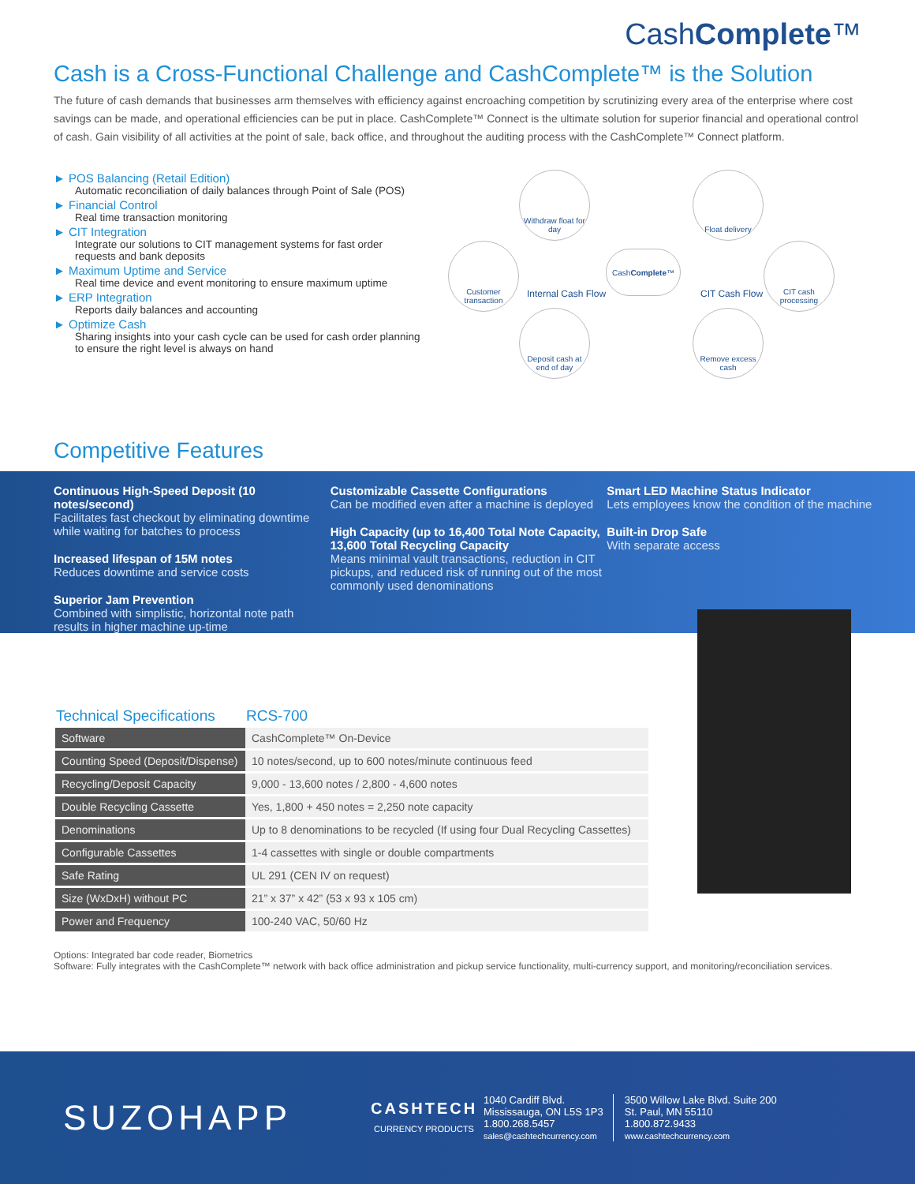CashComplete™
Cash is a Cross-Functional Challenge and CashComplete™ is the Solution
The future of cash demands that businesses arm themselves with efficiency against encroaching competition by scrutinizing every area of the enterprise where cost savings can be made, and operational efficiencies can be put in place. CashComplete™ Connect is the ultimate solution for superior financial and operational control of cash. Gain visibility of all activities at the point of sale, back office, and throughout the auditing process with the CashComplete™ Connect platform.
► POS Balancing (Retail Edition)
Automatic reconciliation of daily balances through Point of Sale (POS)
► Financial Control
Real time transaction monitoring
► CIT Integration
Integrate our solutions to CIT management systems for fast order requests and bank deposits
► Maximum Uptime and Service
Real time device and event monitoring to ensure maximum uptime
► ERP Integration
Reports daily balances and accounting
► Optimize Cash
Sharing insights into your cash cycle can be used for cash order planning to ensure the right level is always on hand
Withdraw float for day
Float delivery
Customer transaction
Internal Cash Flow
Cash Complete ™
CIT Cash Flow
CIT cash processing
Deposit cash at end of day
Remove excess cash
Competitive Features
Continuous High-Speed Deposit (10 notes/second)
Facilitates fast checkout by eliminating downtime while waiting for batches to process
Increased lifespan of 15M notes
Reduces downtime and service costs
Superior Jam Prevention
Combined with simplistic, horizontal note path results in higher machine up-time
Customizable Cassette Configurations
Can be modified even after a machine is deployed
High Capacity (up to 16,400 Total Note Capacity, 13,600 Total Recycling Capacity
Means minimal vault transactions, reduction in CIT pickups, and reduced risk of running out of the most commonly used denominations
Smart LED Machine Status Indicator
Lets employees know the condition of the machine
Built-in Drop Safe
With separate access
| Technical Specifications | RCS-700 |
| --- | --- |
| Software | CashComplete™ On-Device |
| Counting Speed (Deposit/Dispense) | 10 notes/second, up to 600 notes/minute continuous feed |
| Recycling/Deposit Capacity | 9,000 - 13,600 notes / 2,800 - 4,600 notes |
| Double Recycling Cassette | Yes, 1,800 + 450 notes = 2,250 note capacity |
| Denominations | Up to 8 denominations to be recycled (If using four Dual Recycling Cassettes) |
| Configurable Cassettes | 1-4 cassettes with single or double compartments |
| Safe Rating | UL 291 (CEN IV on request) |
| Size (WxDxH) without PC | 21” x 37” x 42” (53 x 93 x 105 cm) |
| Power and Frequency | 100-240 VAC, 50/60 Hz |
Options: Integrated bar code reader, Biometrics
Software: Fully integrates with the CashComplete™ network with back office administration and pickup service functionality, multi-currency support, and monitoring/reconciliation services.
SUZOHAPP
CASHTECH
CURRENCY PRODUCTS
1040 Cardiff Blvd.
Mississauga, ON L5S 1P3
1.800.268.5457
sales@cashtechcurrency.com
3500 Willow Lake Blvd. Suite 200
St. Paul, MN 55110
1.800.872.9433
www.cashtechcurrency.com